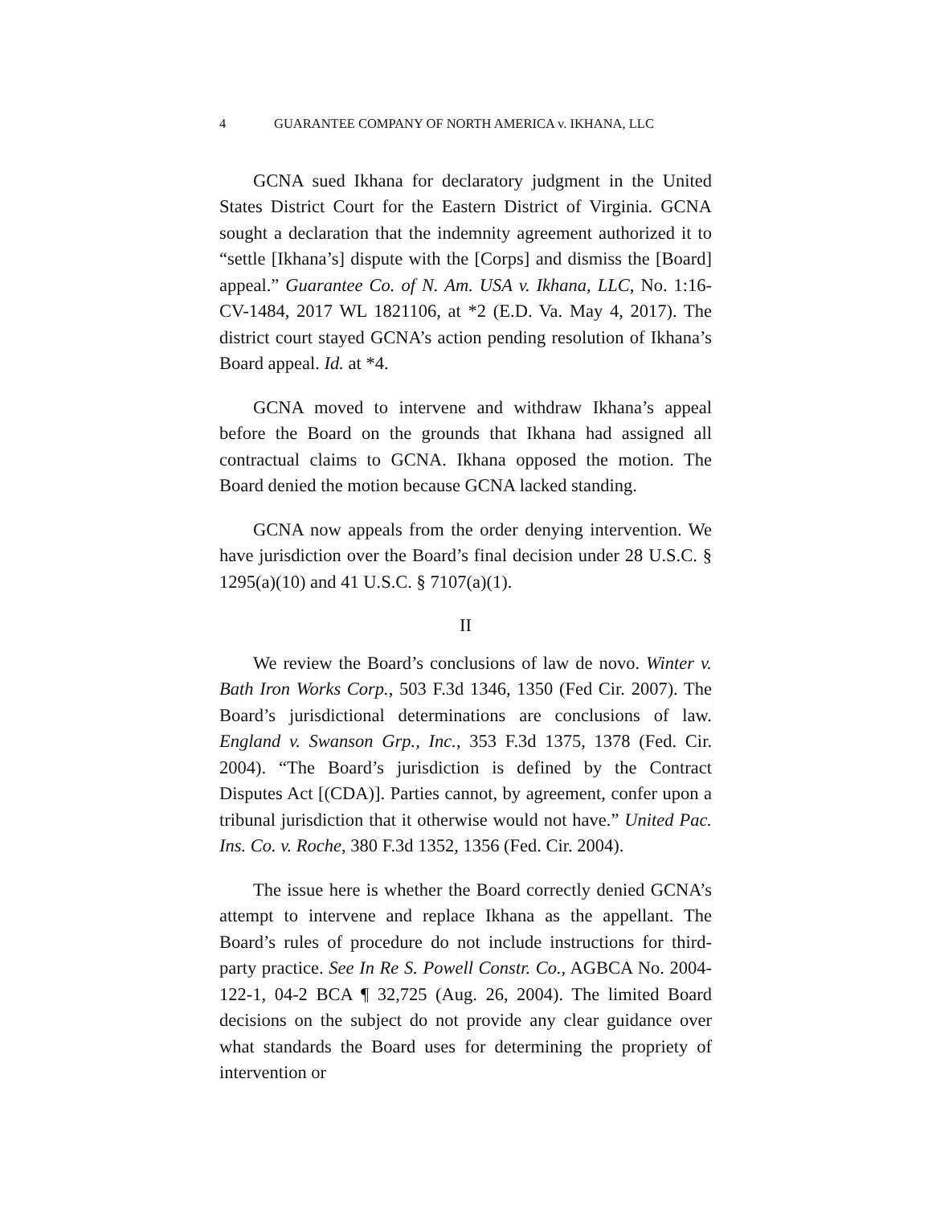4 GUARANTEE COMPANY OF NORTH AMERICA v. IKHANA, LLC
GCNA sued Ikhana for declaratory judgment in the United States District Court for the Eastern District of Virginia. GCNA sought a declaration that the indemnity agreement authorized it to “settle [Ikhana’s] dispute with the [Corps] and dismiss the [Board] appeal.” Guarantee Co. of N. Am. USA v. Ikhana, LLC, No. 1:16-CV-1484, 2017 WL 1821106, at *2 (E.D. Va. May 4, 2017). The district court stayed GCNA’s action pending resolution of Ikhana’s Board appeal. Id. at *4.
GCNA moved to intervene and withdraw Ikhana’s appeal before the Board on the grounds that Ikhana had assigned all contractual claims to GCNA. Ikhana opposed the motion. The Board denied the motion because GCNA lacked standing.
GCNA now appeals from the order denying intervention. We have jurisdiction over the Board’s final decision under 28 U.S.C. § 1295(a)(10) and 41 U.S.C. § 7107(a)(1).
II
We review the Board’s conclusions of law de novo. Winter v. Bath Iron Works Corp., 503 F.3d 1346, 1350 (Fed Cir. 2007). The Board’s jurisdictional determinations are conclusions of law. England v. Swanson Grp., Inc., 353 F.3d 1375, 1378 (Fed. Cir. 2004). “The Board’s jurisdiction is defined by the Contract Disputes Act [(CDA)]. Parties cannot, by agreement, confer upon a tribunal jurisdiction that it otherwise would not have.” United Pac. Ins. Co. v. Roche, 380 F.3d 1352, 1356 (Fed. Cir. 2004).
The issue here is whether the Board correctly denied GCNA’s attempt to intervene and replace Ikhana as the appellant. The Board’s rules of procedure do not include instructions for third-party practice. See In Re S. Powell Constr. Co., AGBCA No. 2004-122-1, 04-2 BCA ¶ 32,725 (Aug. 26, 2004). The limited Board decisions on the subject do not provide any clear guidance over what standards the Board uses for determining the propriety of intervention or